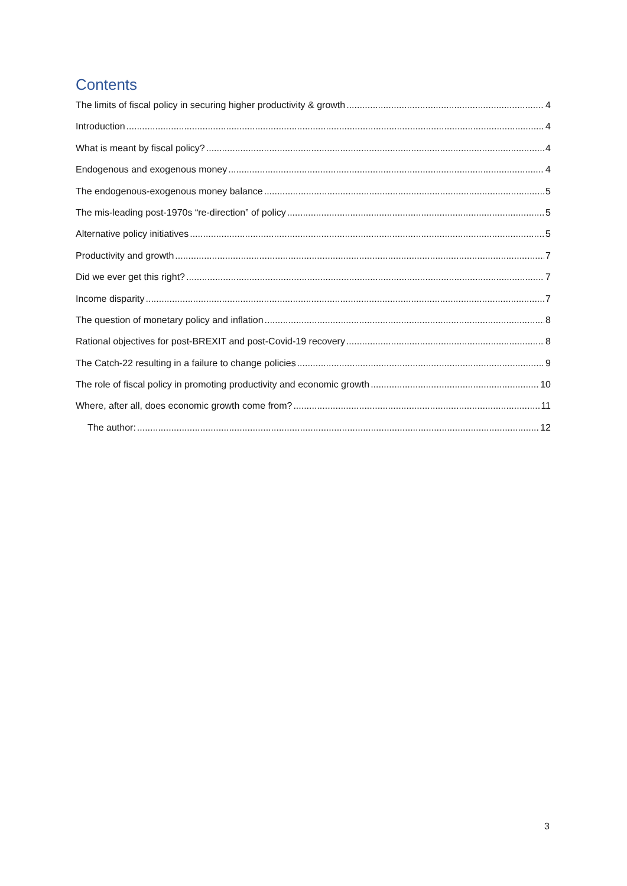Contents
The limits of fiscal policy in securing higher productivity & growth 4
Introduction 4
What is meant by fiscal policy? 4
Endogenous and exogenous money 4
The endogenous-exogenous money balance 5
The mis-leading post-1970s “re-direction” of policy 5
Alternative policy initiatives 5
Productivity and growth 7
Did we ever get this right? 7
Income disparity 7
The question of monetary policy and inflation 8
Rational objectives for post-BREXIT and post-Covid-19 recovery 8
The Catch-22 resulting in a failure to change policies 9
The role of fiscal policy in promoting productivity and economic growth 10
Where, after all, does economic growth come from? 11
The author: 12
3